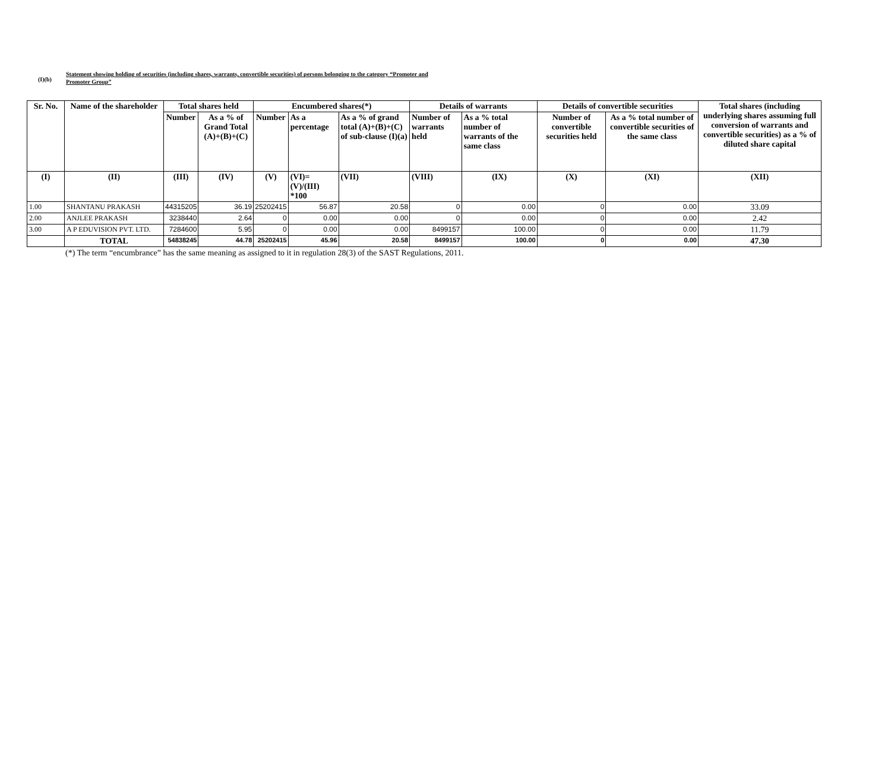(I)(b)
Statement showing holding of securities (including shares, warrants, convertible securities) of persons belonging to the category “Promoter and
Promoter Group”
| Sr. No. | Name of the shareholder | Total shares held | | Encumbered shares(*) | | | Details of warrants | | Details of convertible securities | | Total shares (including underlying shares assuming full conversion of warrants and convertible securities) as a % of diluted share capital |
| --- | --- | --- | --- | --- | --- | --- | --- | --- | --- | --- | --- |
| | | Number | As a % of Grand Total (A)+(B)+(C) | Number | As a percentage | As a % of grand total (A)+(B)+(C) of sub-clause (I)(a) | Number of warrants held | As a % total number of warrants of the same class | Number of convertible securities held | As a % total number of convertible securities of the same class | |
| (I) | (II) | (III) | (IV) | (V) | (VI)=(V)/(III) *100 | (VII) | (VIII) | (IX) | (X) | (XI) | (XII) |
| 1.00 | SHANTANU PRAKASH | 44315205 | 36.19 | 25202415 | 56.87 | 20.58 | 0 | 0.00 | 0 | 0.00 | 33.09 |
| 2.00 | ANJLEE PRAKASH | 3238440 | 2.64 | 0 | 0.00 | 0.00 | 0 | 0.00 | 0 | 0.00 | 2.42 |
| 3.00 | A P EDUVISION PVT. LTD. | 7284600 | 5.95 | 0 | 0.00 | 0.00 | 8499157 | 100.00 | 0 | 0.00 | 11.79 |
| | TOTAL | 54838245 | 44.78 | 25202415 | 45.96 | 20.58 | 8499157 | 100.00 | 0 | 0.00 | 47.30 |
(*) The term “encumbrance” has the same meaning as assigned to it in regulation 28(3) of the SAST Regulations, 2011.